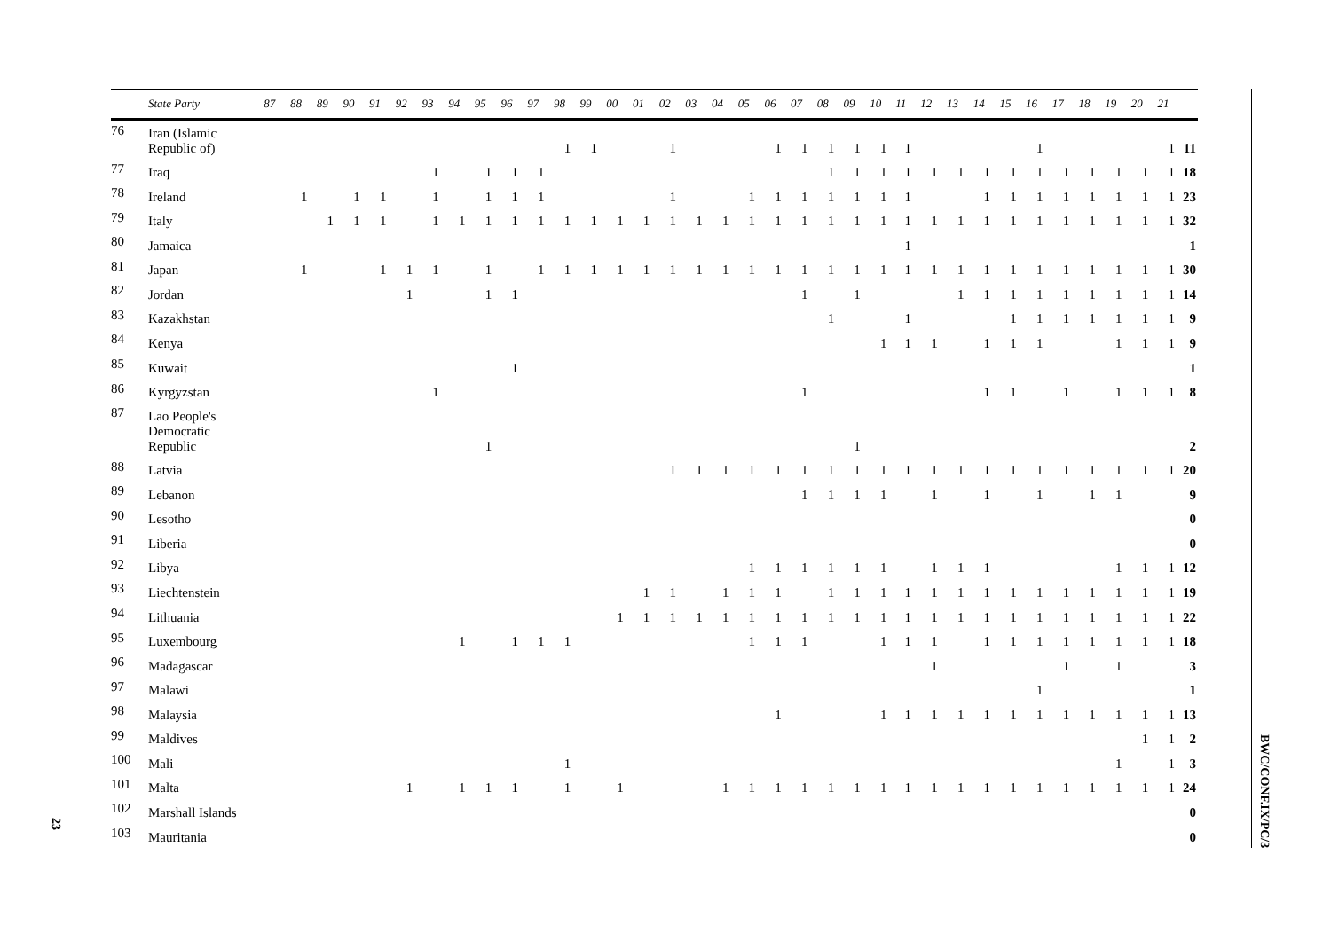23
| | State Party | 87 | 88 | 89 | 90 | 91 | 92 | 93 | 94 | 95 | 96 | 97 | 98 | 99 | 00 | 01 | 02 | 03 | 04 | 05 | 06 | 07 | 08 | 09 | 10 | 11 | 12 | 13 | 14 | 15 | 16 | 17 | 18 | 19 | 20 | 21 | |
| --- | --- | --- | --- | --- | --- | --- | --- | --- | --- | --- | --- | --- | --- | --- | --- | --- | --- | --- | --- | --- | --- | --- | --- | --- | --- | --- | --- | --- | --- | --- | --- | --- | --- | --- | --- | --- | --- |
| 76 | Iran (Islamic Republic of) | | | | | | | | | | | | 1 | 1 | | | 1 | | | | 1 | 1 | 1 | 1 | 1 | 1 | | | | | 1 | | | | | 1 | 11 |
| 77 | Iraq | | | | | | | 1 | | 1 | 1 | 1 | | | | | | | | | | | 1 | 1 | 1 | 1 | 1 | 1 | 1 | 1 | 1 | 1 | 1 | 1 | 1 | 1 | 18 |
| 78 | Ireland | | 1 | | 1 | 1 | | 1 | | 1 | 1 | 1 | | | | | 1 | | | 1 | 1 | 1 | 1 | 1 | 1 | 1 | | | 1 | 1 | 1 | 1 | 1 | 1 | 1 | 1 | 23 |
| 79 | Italy | | | 1 | 1 | 1 | | 1 | 1 | 1 | 1 | 1 | 1 | 1 | 1 | 1 | 1 | 1 | 1 | 1 | 1 | 1 | 1 | 1 | 1 | 1 | 1 | 1 | 1 | 1 | 1 | 1 | 1 | 1 | 1 | 1 | 32 |
| 80 | Jamaica | | | | | | | | | | | | | | | | | | | | | | | | | 1 | | | | | | | | | | | 1 |
| 81 | Japan | | 1 | | | 1 | 1 | 1 | | 1 | | 1 | 1 | 1 | 1 | 1 | 1 | 1 | 1 | 1 | 1 | 1 | 1 | 1 | 1 | 1 | 1 | 1 | 1 | 1 | 1 | 1 | 1 | 1 | 1 | 1 | 30 |
| 82 | Jordan | | | | | | 1 | | | 1 | 1 | | | | | | | | | | | 1 | | 1 | | | | 1 | 1 | 1 | 1 | 1 | 1 | 1 | 1 | 1 | 14 |
| 83 | Kazakhstan | | | | | | | | | | | | | | | | | | | | | | 1 | | | 1 | | | | 1 | 1 | 1 | 1 | 1 | 1 | 1 | 9 |
| 84 | Kenya | | | | | | | | | | | | | | | | | | | | | | | | 1 | 1 | 1 | | 1 | 1 | 1 | | | 1 | 1 | 1 | 9 |
| 85 | Kuwait | | | | | | | | | | 1 | | | | | | | | | | | | | | | | | | | | | | | | | | 1 |
| 86 | Kyrgyzstan | | | | | | | 1 | | | | | | | | | | | | | | 1 | | | | | | | 1 | 1 | | 1 | | 1 | 1 | 1 | 8 |
| 87 | Lao People's Democratic Republic | | | | | | | | | 1 | | | | | | | | | | | | | | 1 | | | | | | | | | | | | | 2 |
| 88 | Latvia | | | | | | | | | | | | | | | | 1 | 1 | 1 | 1 | 1 | 1 | 1 | 1 | 1 | 1 | 1 | 1 | 1 | 1 | 1 | 1 | 1 | 1 | 1 | 1 | 20 |
| 89 | Lebanon | | | | | | | | | | | | | | | | | | | | | 1 | 1 | 1 | 1 | | 1 | | 1 | | 1 | | 1 | 1 | | | 9 |
| 90 | Lesotho | | | | | | | | | | | | | | | | | | | | | | | | | | | | | | | | | | | | 0 |
| 91 | Liberia | | | | | | | | | | | | | | | | | | | | | | | | | | | | | | | | | | | | 0 |
| 92 | Libya | | | | | | | | | | | | | | | | | | | 1 | 1 | 1 | 1 | 1 | 1 | | 1 | 1 | 1 | | | | | 1 | 1 | 1 | 12 |
| 93 | Liechtenstein | | | | | | | | | | | | | | | 1 | 1 | | 1 | 1 | 1 | | 1 | 1 | 1 | 1 | 1 | 1 | 1 | 1 | 1 | 1 | 1 | 1 | 1 | 1 | 19 |
| 94 | Lithuania | | | | | | | | | | | | | | 1 | 1 | 1 | 1 | 1 | 1 | 1 | 1 | 1 | 1 | 1 | 1 | 1 | 1 | 1 | 1 | 1 | 1 | 1 | 1 | 1 | 1 | 22 |
| 95 | Luxembourg | | | | | | | | 1 | | 1 | 1 | 1 | | | | | | | 1 | 1 | 1 | | | 1 | 1 | 1 | | 1 | 1 | 1 | 1 | 1 | 1 | 1 | 1 | 18 |
| 96 | Madagascar | | | | | | | | | | | | | | | | | | | | | | | | | | 1 | | | | | 1 | | 1 | | | 3 |
| 97 | Malawi | | | | | | | | | | | | | | | | | | | | | | | | | | | | | | 1 | | | | | | 1 |
| 98 | Malaysia | | | | | | | | | | | | | | | | | | | | 1 | | | | 1 | 1 | 1 | 1 | 1 | 1 | 1 | 1 | 1 | 1 | 1 | 1 | 13 |
| 99 | Maldives | | | | | | | | | | | | | | | | | | | | | | | | | | | | | | | | | | 1 | 1 | 2 |
| 100 | Mali | | | | | | | | | | | | 1 | | | | | | | | | | | | | | | | | | | | | 1 | | 1 | 3 |
| 101 | Malta | | | | | | 1 | | 1 | 1 | 1 | | 1 | | 1 | | | | 1 | 1 | 1 | 1 | 1 | 1 | 1 | 1 | 1 | 1 | 1 | 1 | 1 | 1 | 1 | 1 | 1 | 1 | 24 |
| 102 | Marshall Islands | | | | | | | | | | | | | | | | | | | | | | | | | | | | | | | | | | | | 0 |
| 103 | Mauritania | | | | | | | | | | | | | | | | | | | | | | | | | | | | | | | | | | | | 0 |
BWC/CONF.IX/PC/3